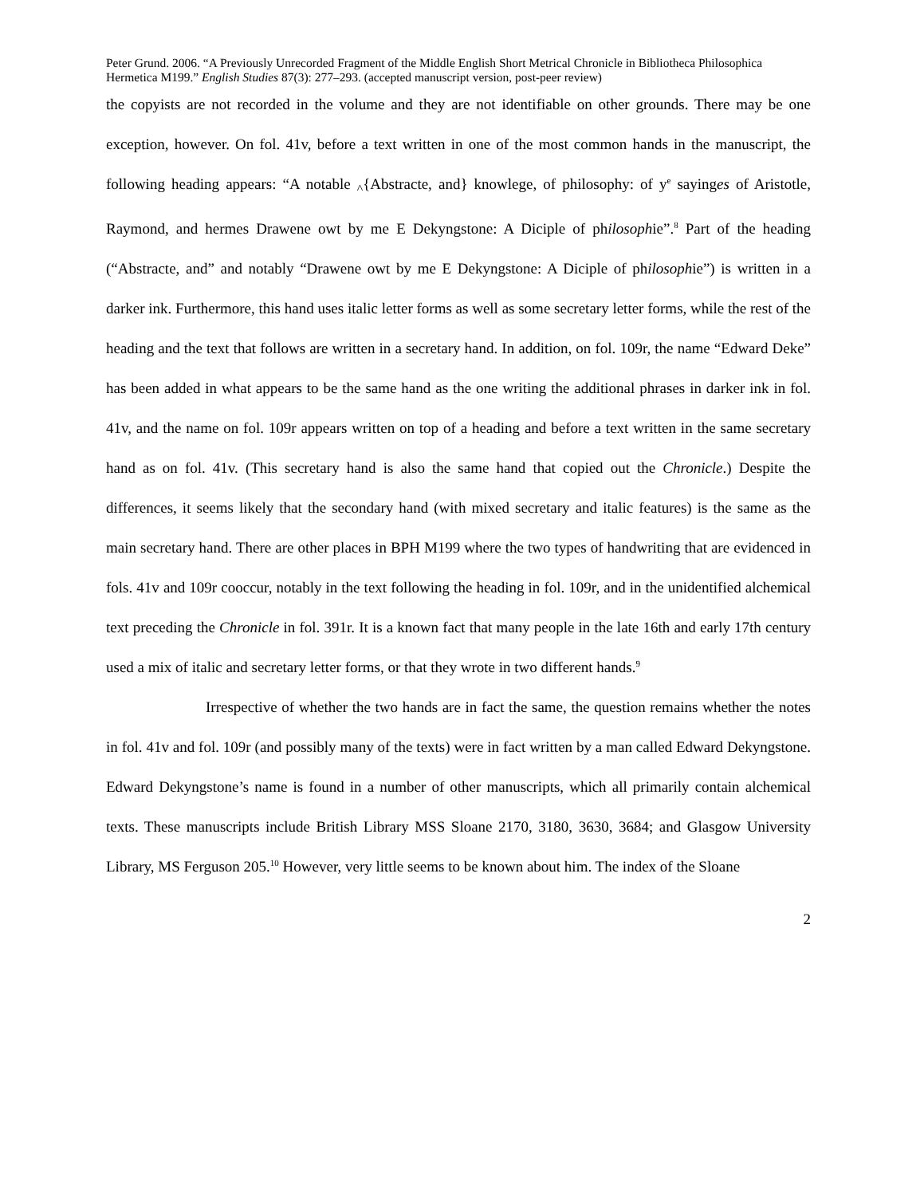Peter Grund. 2006. “A Previously Unrecorded Fragment of the Middle English Short Metrical Chronicle in Bibliotheca Philosophica Hermetica M199.” English Studies 87(3): 277–293. (accepted manuscript version, post-peer review)
the copyists are not recorded in the volume and they are not identifiable on other grounds. There may be one exception, however. On fol. 41v, before a text written in one of the most common hands in the manuscript, the following heading appears: “A notable <sub>^</sub>{Abstracte, and} knowlege, of philosophy: of y<sup>e</sup> sayinges of Aristotle, Raymond, and hermes Drawene owt by me E Dekyngstone: A Diciple of philosophie”.<sup>8</sup> Part of the heading (“Abstracte, and” and notably “Drawene owt by me E Dekyngstone: A Diciple of philosophie”) is written in a darker ink. Furthermore, this hand uses italic letter forms as well as some secretary letter forms, while the rest of the heading and the text that follows are written in a secretary hand. In addition, on fol. 109r, the name “Edward Deke” has been added in what appears to be the same hand as the one writing the additional phrases in darker ink in fol. 41v, and the name on fol. 109r appears written on top of a heading and before a text written in the same secretary hand as on fol. 41v. (This secretary hand is also the same hand that copied out the Chronicle.) Despite the differences, it seems likely that the secondary hand (with mixed secretary and italic features) is the same as the main secretary hand. There are other places in BPH M199 where the two types of handwriting that are evidenced in fols. 41v and 109r cooccur, notably in the text following the heading in fol. 109r, and in the unidentified alchemical text preceding the Chronicle in fol. 391r. It is a known fact that many people in the late 16th and early 17th century used a mix of italic and secretary letter forms, or that they wrote in two different hands.<sup>9</sup>
Irrespective of whether the two hands are in fact the same, the question remains whether the notes in fol. 41v and fol. 109r (and possibly many of the texts) were in fact written by a man called Edward Dekyngstone. Edward Dekyngstone’s name is found in a number of other manuscripts, which all primarily contain alchemical texts. These manuscripts include British Library MSS Sloane 2170, 3180, 3630, 3684; and Glasgow University Library, MS Ferguson 205.<sup>10</sup> However, very little seems to be known about him. The index of the Sloane
2